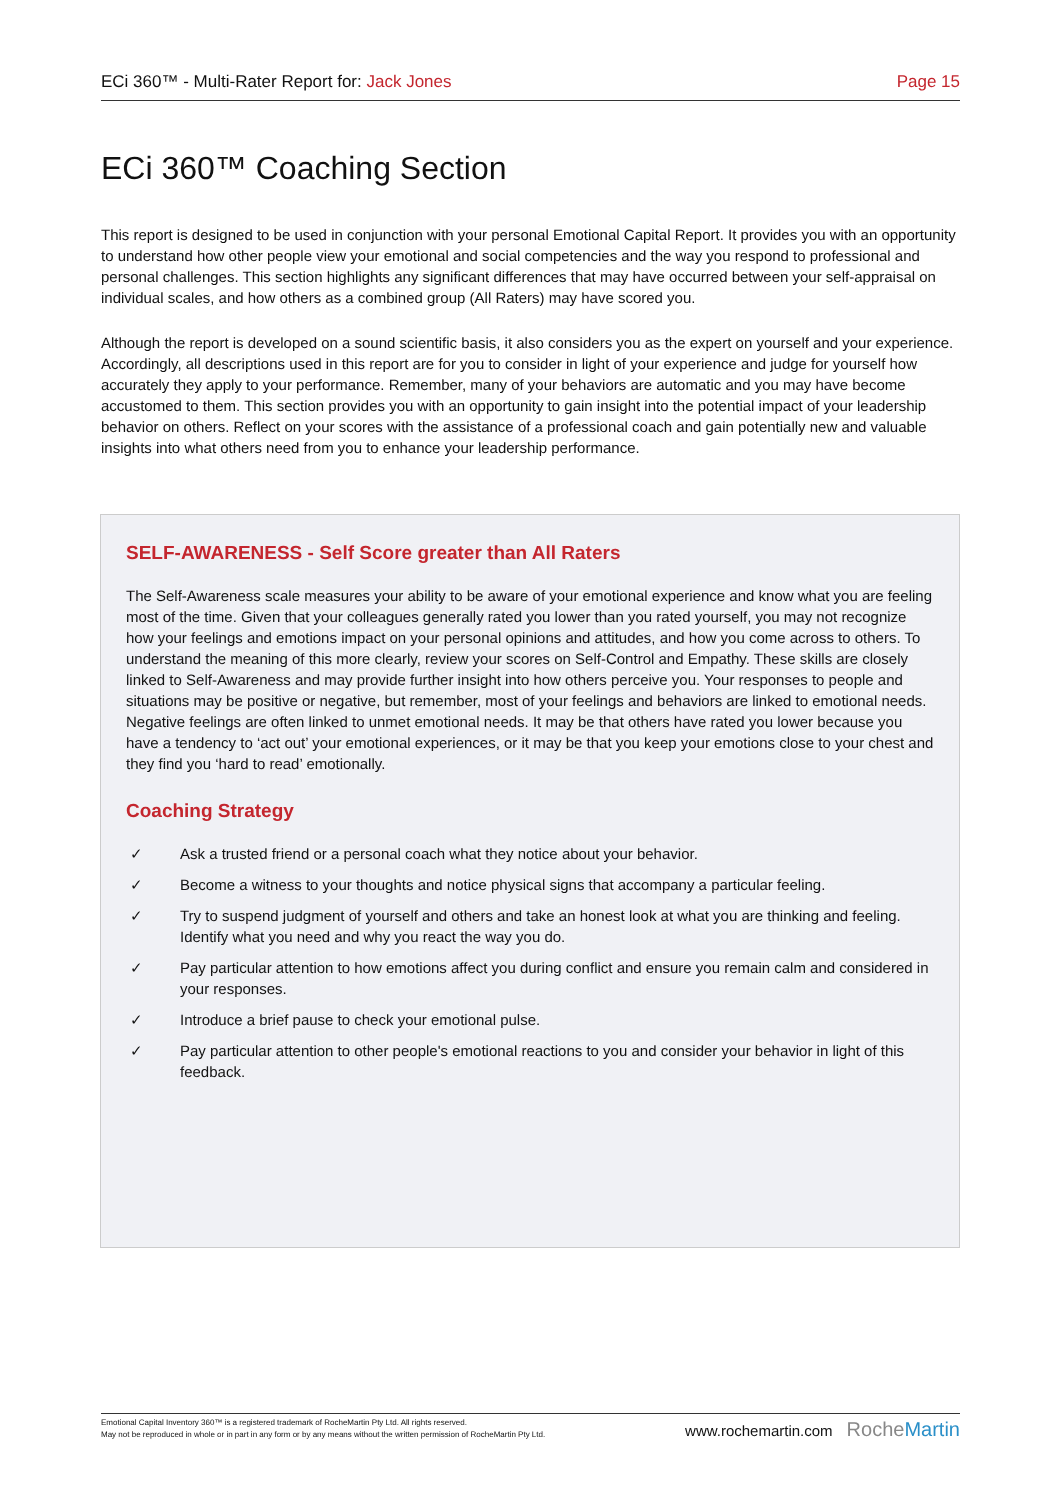ECi 360™ - Multi-Rater Report for: Jack Jones
Page 15
ECi 360™ Coaching Section
This report is designed to be used in conjunction with your personal Emotional Capital Report. It provides you with an opportunity to understand how other people view your emotional and social competencies and the way you respond to professional and personal challenges. This section highlights any significant differences that may have occurred between your self-appraisal on individual scales, and how others as a combined group (All Raters) may have scored you.
Although the report is developed on a sound scientific basis, it also considers you as the expert on yourself and your experience. Accordingly, all descriptions used in this report are for you to consider in light of your experience and judge for yourself how accurately they apply to your performance. Remember, many of your behaviors are automatic and you may have become accustomed to them. This section provides you with an opportunity to gain insight into the potential impact of your leadership behavior on others. Reflect on your scores with the assistance of a professional coach and gain potentially new and valuable insights into what others need from you to enhance your leadership performance.
SELF-AWARENESS - Self Score greater than All Raters
The Self-Awareness scale measures your ability to be aware of your emotional experience and know what you are feeling most of the time. Given that your colleagues generally rated you lower than you rated yourself, you may not recognize how your feelings and emotions impact on your personal opinions and attitudes, and how you come across to others. To understand the meaning of this more clearly, review your scores on Self-Control and Empathy. These skills are closely linked to Self-Awareness and may provide further insight into how others perceive you. Your responses to people and situations may be positive or negative, but remember, most of your feelings and behaviors are linked to emotional needs. Negative feelings are often linked to unmet emotional needs. It may be that others have rated you lower because you have a tendency to ‘act out’ your emotional experiences, or it may be that you keep your emotions close to your chest and they find you ‘hard to read’ emotionally.
Coaching Strategy
✓ Ask a trusted friend or a personal coach what they notice about your behavior.
✓ Become a witness to your thoughts and notice physical signs that accompany a particular feeling.
✓ Try to suspend judgment of yourself and others and take an honest look at what you are thinking and feeling. Identify what you need and why you react the way you do.
✓ Pay particular attention to how emotions affect you during conflict and ensure you remain calm and considered in your responses.
✓ Introduce a brief pause to check your emotional pulse.
✓ Pay particular attention to other people's emotional reactions to you and consider your behavior in light of this feedback.
Emotional Capital Inventory 360™ is a registered trademark of RocheMartin Pty Ltd. All rights reserved.
May not be reproduced in whole or in part in any form or by any means without the written permission of RocheMartin Pty Ltd.
www.rochemartin.com RocheMartin